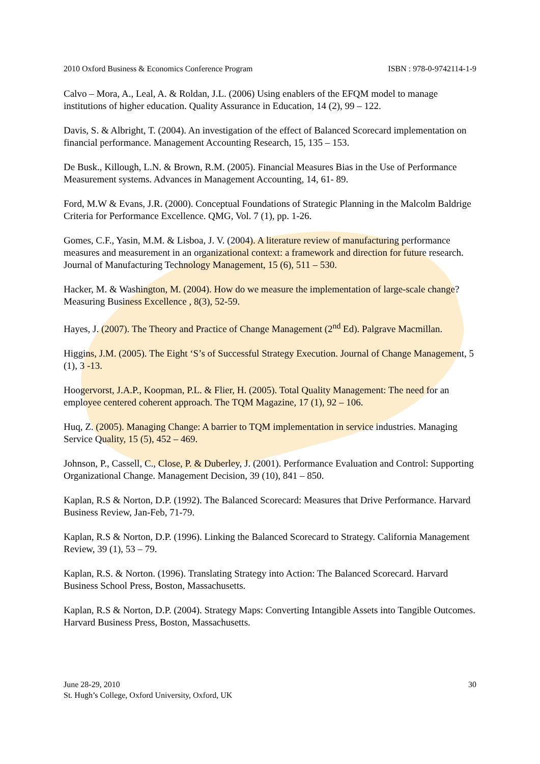2010 Oxford Business & Economics Conference Program ISBN : 978-0-9742114-1-9
Calvo – Mora, A., Leal, A. & Roldan, J.L. (2006) Using enablers of the EFQM model to manage institutions of higher education. Quality Assurance in Education, 14 (2), 99 – 122.
Davis, S. & Albright, T. (2004). An investigation of the effect of Balanced Scorecard implementation on financial performance. Management Accounting Research, 15, 135 – 153.
De Busk., Killough, L.N. & Brown, R.M. (2005). Financial Measures Bias in the Use of Performance Measurement systems. Advances in Management Accounting, 14, 61- 89.
Ford, M.W & Evans, J.R. (2000). Conceptual Foundations of Strategic Planning in the Malcolm Baldrige Criteria for Performance Excellence. QMG, Vol. 7 (1), pp. 1-26.
Gomes, C.F., Yasin, M.M. & Lisboa, J. V. (2004). A literature review of manufacturing performance measures and measurement in an organizational context: a framework and direction for future research. Journal of Manufacturing Technology Management, 15 (6), 511 – 530.
Hacker, M. & Washington, M. (2004). How do we measure the implementation of large-scale change? Measuring Business Excellence , 8(3), 52-59.
Hayes, J. (2007). The Theory and Practice of Change Management (2<sup>nd</sup> Ed). Palgrave Macmillan.
Higgins, J.M. (2005). The Eight ‘S’s of Successful Strategy Execution. Journal of Change Management, 5 (1), 3 -13.
Hoogervorst, J.A.P., Koopman, P.L. & Flier, H. (2005). Total Quality Management: The need for an employee centered coherent approach. The TQM Magazine, 17 (1), 92 – 106.
Huq, Z. (2005). Managing Change: A barrier to TQM implementation in service industries. Managing Service Quality, 15 (5), 452 – 469.
Johnson, P., Cassell, C., Close, P. & Duberley, J. (2001). Performance Evaluation and Control: Supporting Organizational Change. Management Decision, 39 (10), 841 – 850.
Kaplan, R.S & Norton, D.P. (1992). The Balanced Scorecard: Measures that Drive Performance. Harvard Business Review, Jan-Feb, 71-79.
Kaplan, R.S & Norton, D.P. (1996). Linking the Balanced Scorecard to Strategy. California Management Review, 39 (1), 53 – 79.
Kaplan, R.S. & Norton. (1996). Translating Strategy into Action: The Balanced Scorecard. Harvard Business School Press, Boston, Massachusetts.
Kaplan, R.S & Norton, D.P. (2004). Strategy Maps: Converting Intangible Assets into Tangible Outcomes. Harvard Business Press, Boston, Massachusetts.
June 28-29, 2010
St. Hugh’s College, Oxford University, Oxford, UK
30